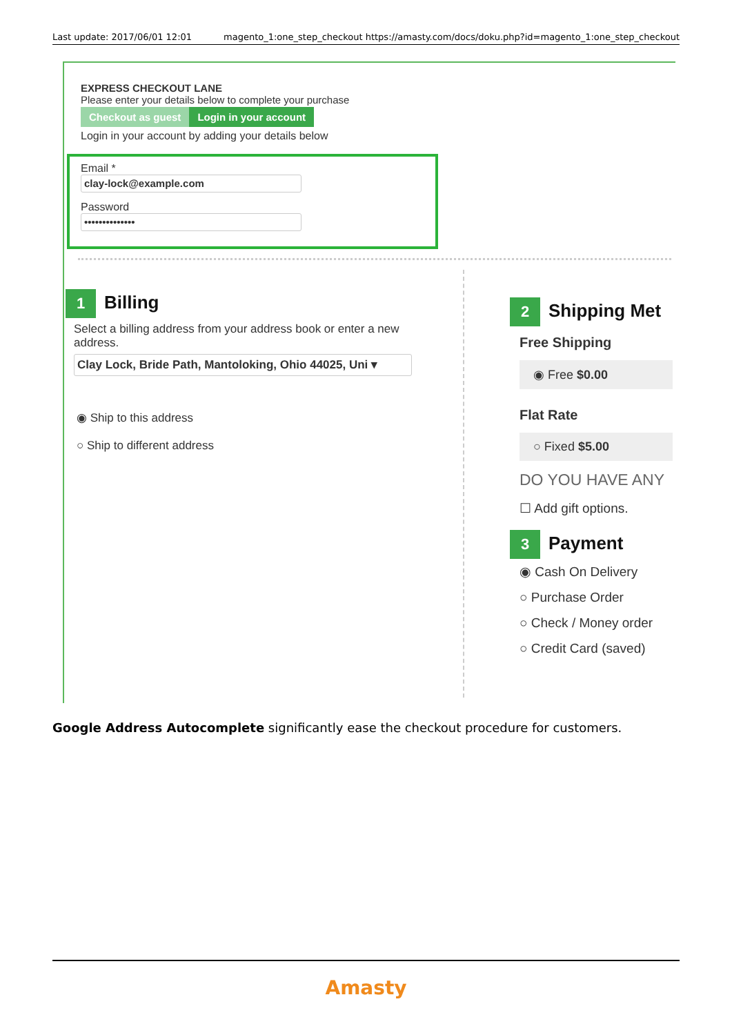Last update: 2017/06/01 12:01 magento_1:one_step_checkout https://amasty.com/docs/doku.php?id=magento_1:one_step_checkout
EXPRESS CHECKOUT LANE
Please enter your details below to complete your purchase
Checkout as guest Login in your account
Login in your account by adding your details below
Email *
clay-lock@example.com
Password
••••••••••••••
1 Billing
Select a billing address from your address book or enter a new address.
Clay Lock, Bride Path, Mantoloking, Ohio 44025, Uni ▾
◉ Ship to this address
○ Ship to different address
2 Shipping Met
Free Shipping
◉ Free $0.00
Flat Rate
○ Fixed $5.00
DO YOU HAVE ANY
☐ Add gift options.
3 Payment
◉ Cash On Delivery
○ Purchase Order
○ Check / Money order
○ Credit Card (saved)
Google Address Autocomplete significantly ease the checkout procedure for customers.
Amasty